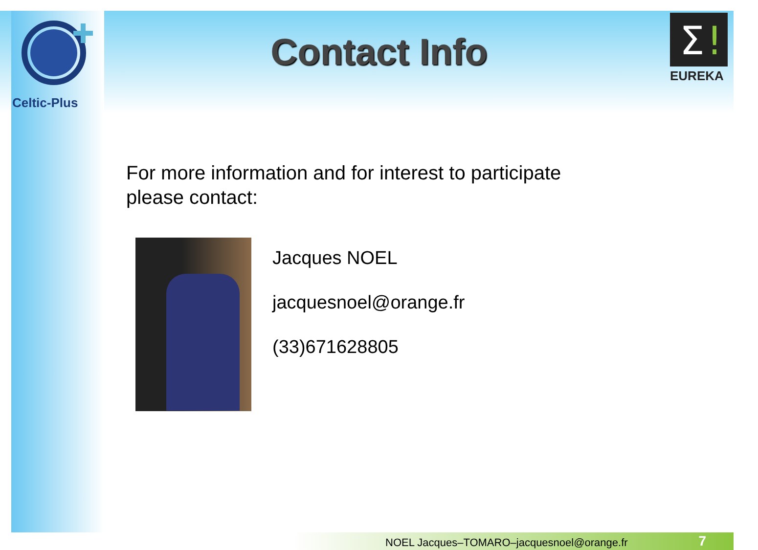Celtic-Plus
Contact Info
Σ
!
EUREKA
For more information and for interest to participate
please contact:
Jacques NOEL
jacquesnoel@orange.fr
(33)671628805
NOEL Jacques–TOMARO–jacquesnoel@orange.fr
7